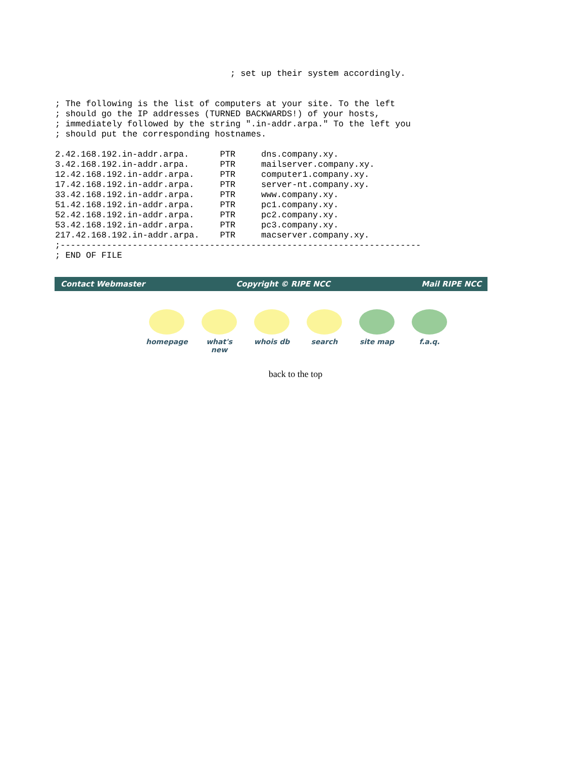; set up their system accordingly.


; The following is the list of computers at your site. To the left
; should go the IP addresses (TURNED BACKWARDS!) of your hosts,
; immediately followed by the string ".in-addr.arpa." To the left you
; should put the corresponding hostnames.

2.42.168.192.in-addr.arpa.      PTR     dns.company.xy.
3.42.168.192.in-addr.arpa.      PTR     mailserver.company.xy.
12.42.168.192.in-addr.arpa.     PTR     computer1.company.xy.
17.42.168.192.in-addr.arpa.     PTR     server-nt.company.xy.
33.42.168.192.in-addr.arpa.     PTR     www.company.xy.
51.42.168.192.in-addr.arpa.     PTR     pc1.company.xy.
52.42.168.192.in-addr.arpa.     PTR     pc2.company.xy.
53.42.168.192.in-addr.arpa.     PTR     pc3.company.xy.
217.42.168.192.in-addr.arpa.    PTR     macserver.company.xy.
;----------------------------------------------------------------------
; END OF FILE
Contact Webmaster Copyright © RIPE NCC Mail RIPE NCC
homepage what's new
whois db search site map f.a.q.
back to the top